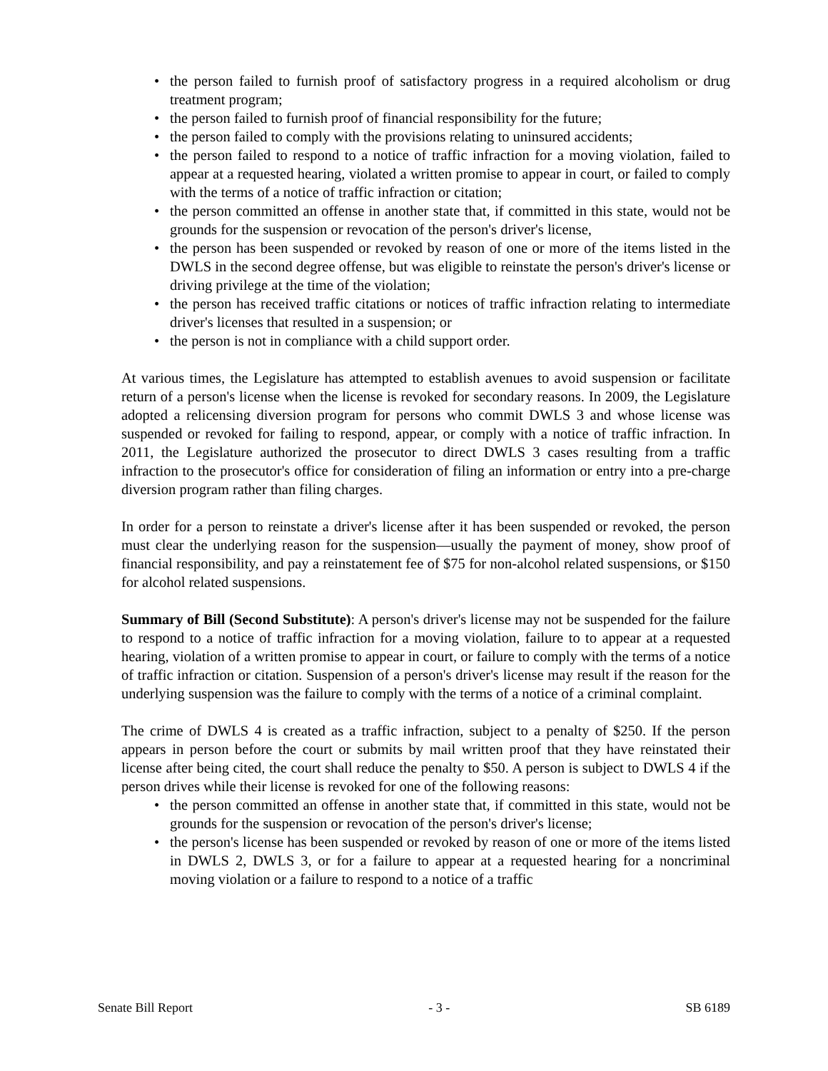• the person failed to furnish proof of satisfactory progress in a required alcoholism or drug treatment program;
• the person failed to furnish proof of financial responsibility for the future;
• the person failed to comply with the provisions relating to uninsured accidents;
• the person failed to respond to a notice of traffic infraction for a moving violation, failed to appear at a requested hearing, violated a written promise to appear in court, or failed to comply with the terms of a notice of traffic infraction or citation;
• the person committed an offense in another state that, if committed in this state, would not be grounds for the suspension or revocation of the person's driver's license,
• the person has been suspended or revoked by reason of one or more of the items listed in the DWLS in the second degree offense, but was eligible to reinstate the person's driver's license or driving privilege at the time of the violation;
• the person has received traffic citations or notices of traffic infraction relating to intermediate driver's licenses that resulted in a suspension; or
• the person is not in compliance with a child support order.
At various times, the Legislature has attempted to establish avenues to avoid suspension or facilitate return of a person's license when the license is revoked for secondary reasons. In 2009, the Legislature adopted a relicensing diversion program for persons who commit DWLS 3 and whose license was suspended or revoked for failing to respond, appear, or comply with a notice of traffic infraction. In 2011, the Legislature authorized the prosecutor to direct DWLS 3 cases resulting from a traffic infraction to the prosecutor's office for consideration of filing an information or entry into a pre-charge diversion program rather than filing charges.
In order for a person to reinstate a driver's license after it has been suspended or revoked, the person must clear the underlying reason for the suspension—usually the payment of money, show proof of financial responsibility, and pay a reinstatement fee of $75 for non-alcohol related suspensions, or $150 for alcohol related suspensions.
Summary of Bill (Second Substitute): A person's driver's license may not be suspended for the failure to respond to a notice of traffic infraction for a moving violation, failure to to appear at a requested hearing, violation of a written promise to appear in court, or failure to comply with the terms of a notice of traffic infraction or citation. Suspension of a person's driver's license may result if the reason for the underlying suspension was the failure to comply with the terms of a notice of a criminal complaint.
The crime of DWLS 4 is created as a traffic infraction, subject to a penalty of $250. If the person appears in person before the court or submits by mail written proof that they have reinstated their license after being cited, the court shall reduce the penalty to $50. A person is subject to DWLS 4 if the person drives while their license is revoked for one of the following reasons:
• the person committed an offense in another state that, if committed in this state, would not be grounds for the suspension or revocation of the person's driver's license;
• the person's license has been suspended or revoked by reason of one or more of the items listed in DWLS 2, DWLS 3, or for a failure to appear at a requested hearing for a noncriminal moving violation or a failure to respond to a notice of a traffic
Senate Bill Report - 3 - SB 6189